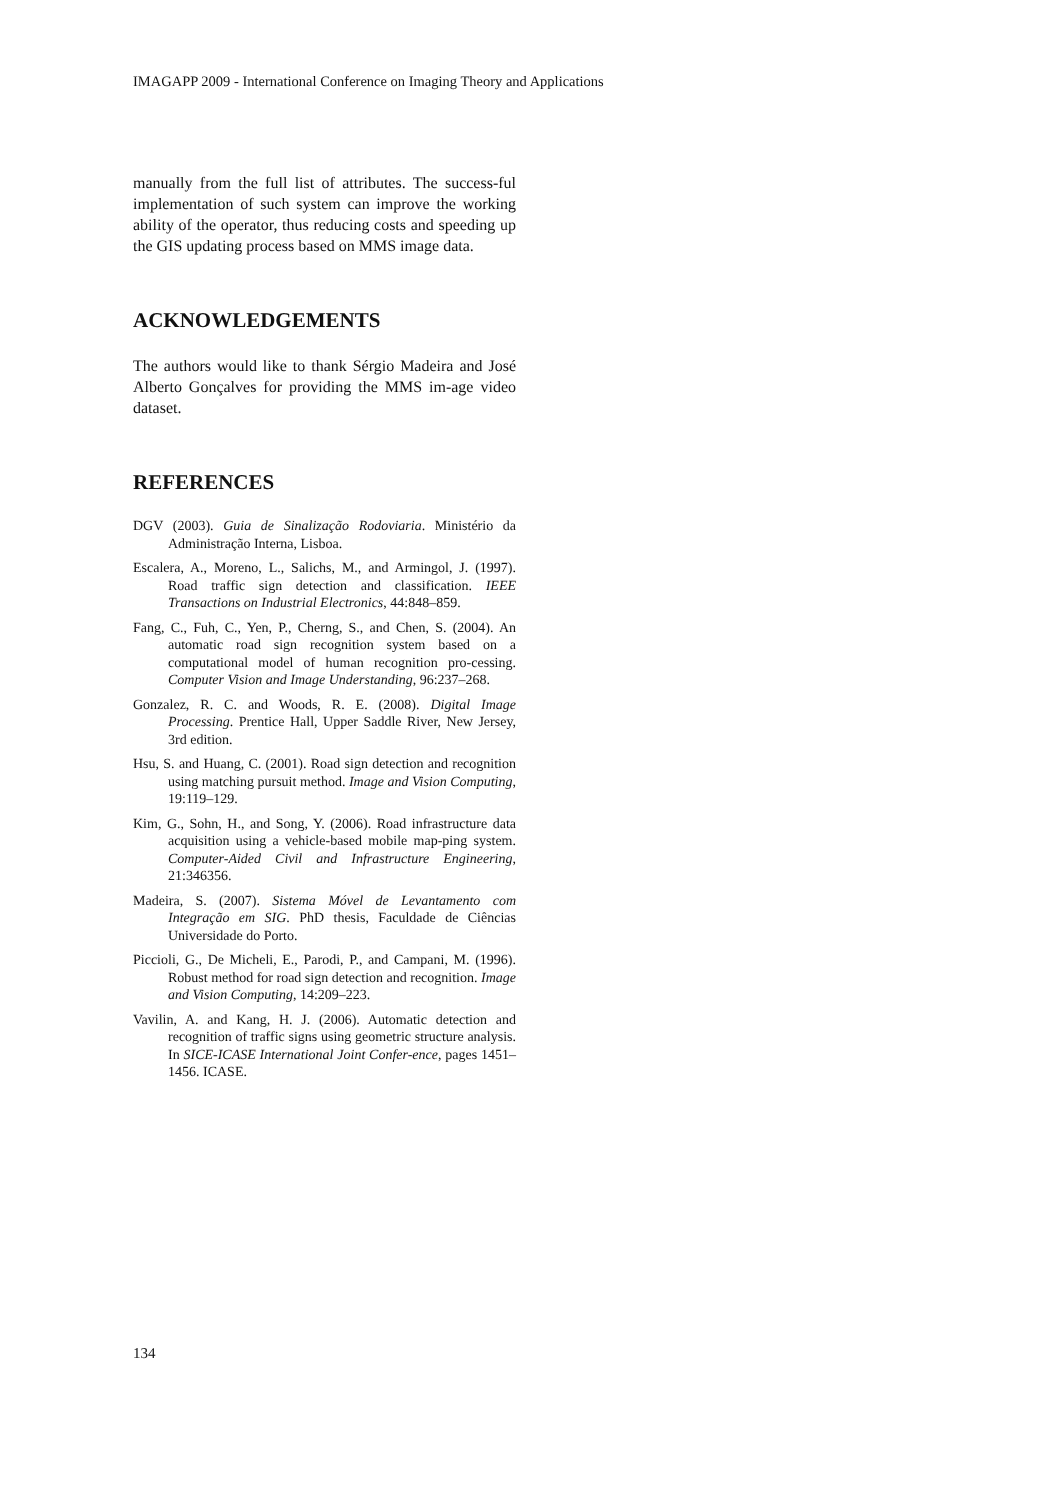IMAGAPP 2009 - International Conference on Imaging Theory and Applications
manually from the full list of attributes. The success-ful implementation of such system can improve the working ability of the operator, thus reducing costs and speeding up the GIS updating process based on MMS image data.
ACKNOWLEDGEMENTS
The authors would like to thank Sérgio Madeira and José Alberto Gonçalves for providing the MMS im-age video dataset.
REFERENCES
DGV (2003). Guia de Sinalização Rodoviaria. Ministério da Administração Interna, Lisboa.
Escalera, A., Moreno, L., Salichs, M., and Armingol, J. (1997). Road traffic sign detection and classification. IEEE Transactions on Industrial Electronics, 44:848–859.
Fang, C., Fuh, C., Yen, P., Cherng, S., and Chen, S. (2004). An automatic road sign recognition system based on a computational model of human recognition pro-cessing. Computer Vision and Image Understanding, 96:237–268.
Gonzalez, R. C. and Woods, R. E. (2008). Digital Image Processing. Prentice Hall, Upper Saddle River, New Jersey, 3rd edition.
Hsu, S. and Huang, C. (2001). Road sign detection and recognition using matching pursuit method. Image and Vision Computing, 19:119–129.
Kim, G., Sohn, H., and Song, Y. (2006). Road infrastructure data acquisition using a vehicle-based mobile map-ping system. Computer-Aided Civil and Infrastructure Engineering, 21:346356.
Madeira, S. (2007). Sistema Móvel de Levantamento com Integração em SIG. PhD thesis, Faculdade de Ciências Universidade do Porto.
Piccioli, G., De Micheli, E., Parodi, P., and Campani, M. (1996). Robust method for road sign detection and recognition. Image and Vision Computing, 14:209–223.
Vavilin, A. and Kang, H. J. (2006). Automatic detection and recognition of traffic signs using geometric structure analysis. In SICE-ICASE International Joint Confer-ence, pages 1451–1456. ICASE.
134